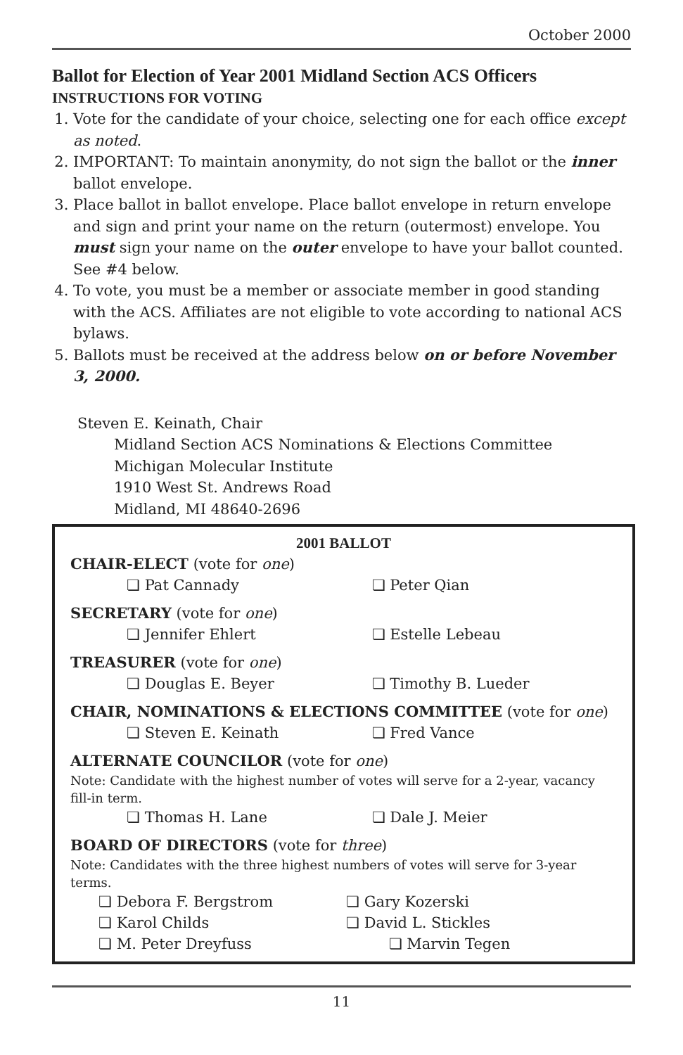October 2000
Ballot for Election of Year 2001 Midland Section ACS Officers
INSTRUCTIONS FOR VOTING
1. Vote for the candidate of your choice, selecting one for each office except as noted.
2. IMPORTANT: To maintain anonymity, do not sign the ballot or the inner ballot envelope.
3. Place ballot in ballot envelope. Place ballot envelope in return envelope and sign and print your name on the return (outermost) envelope. You must sign your name on the outer envelope to have your ballot counted. See #4 below.
4. To vote, you must be a member or associate member in good standing with the ACS. Affiliates are not eligible to vote according to national ACS bylaws.
5. Ballots must be received at the address below on or before November 3, 2000.
Steven E. Keinath, Chair
Midland Section ACS Nominations & Elections Committee
Michigan Molecular Institute
1910 West St. Andrews Road
Midland, MI 48640-2696
2001 BALLOT
CHAIR-ELECT (vote for one)
❏ Pat Cannady ❏ Peter Qian
SECRETARY (vote for one)
❏ Jennifer Ehlert ❏ Estelle Lebeau
TREASURER (vote for one)
❏ Douglas E. Beyer ❏ Timothy B. Lueder
CHAIR, NOMINATIONS & ELECTIONS COMMITTEE (vote for one)
❏ Steven E. Keinath ❏ Fred Vance
ALTERNATE COUNCILOR (vote for one)
Note: Candidate with the highest number of votes will serve for a 2-year, vacancy fill-in term.
❏ Thomas H. Lane ❏ Dale J. Meier
BOARD OF DIRECTORS (vote for three)
Note: Candidates with the three highest numbers of votes will serve for 3-year terms.
❏ Debora F. Bergstrom ❏ Gary Kozerski
❏ Karol Childs ❏ David L. Stickles
❏ M. Peter Dreyfuss ❏ Marvin Tegen
11